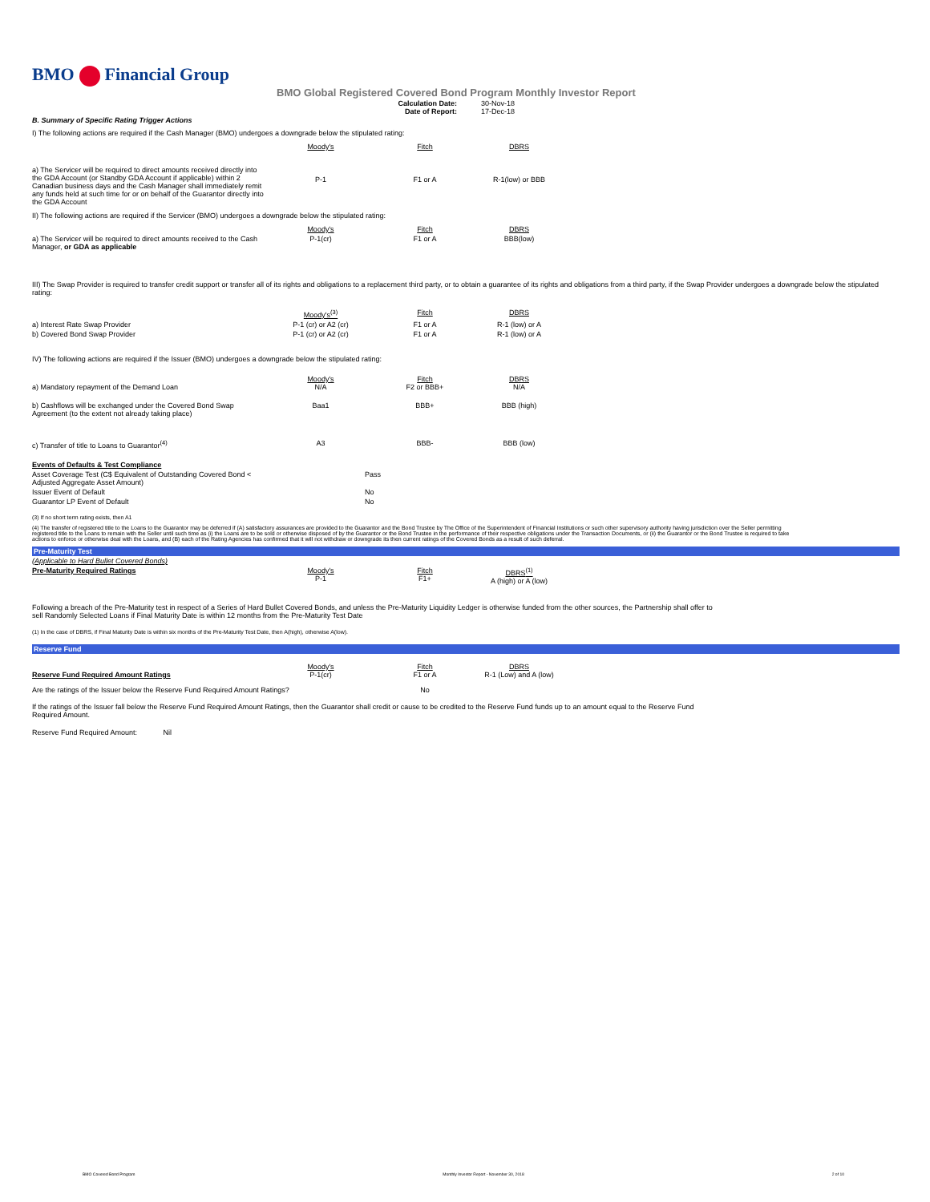BMO Financial Group
BMO Global Registered Covered Bond Program Monthly Investor Report
| Calculation Date: Date of Report: | 30-Nov-18 17-Dec-18 |
B. Summary of Specific Rating Trigger Actions
I) The following actions are required if the Cash Manager (BMO) undergoes a downgrade below the stipulated rating:
| | Moody's | Fitch | DBRS |
| a) The Servicer will be required to direct amounts received directly into the GDA Account (or Standby GDA Account if applicable) within 2 Canadian business days and the Cash Manager shall immediately remit any funds held at such time for or on behalf of the Guarantor directly into the GDA Account | P-1 | F1 or A | R-1(low) or BBB |
II) The following actions are required if the Servicer (BMO) undergoes a downgrade below the stipulated rating:
| | Moody's | Fitch | DBRS |
| a) The Servicer will be required to direct amounts received to the Cash Manager, or GDA as applicable | P-1(cr) | F1 or A | BBB(low) |
III) The Swap Provider is required to transfer credit support or transfer all of its rights and obligations to a replacement third party, or to obtain a guarantee of its rights and obligations from a third party, if the Swap Provider undergoes a downgrade below the stipulated rating:
| | Moody's<sup>(3)</sup> | Fitch | DBRS |
| a) Interest Rate Swap Provider | P-1 (cr) or A2 (cr) | F1 or A | R-1 (low) or A |
| b) Covered Bond Swap Provider | P-1 (cr) or A2 (cr) | F1 or A | R-1 (low) or A |
IV) The following actions are required if the Issuer (BMO) undergoes a downgrade below the stipulated rating:
| a) Mandatory repayment of the Demand Loan | Moody's N/A | Fitch F2 or BBB+ | DBRS N/A |
| b) Cashflows will be exchanged under the Covered Bond Swap Agreement (to the extent not already taking place) | Baa1 | BBB+ | BBB (high) |
| c) Transfer of title to Loans to Guarantor<sup>(4)</sup> | A3 | BBB- | BBB (low) |
| Events of Defaults & Test Compliance | |
| Asset Coverage Test (C$ Equivalent of Outstanding Covered Bond < Adjusted Aggregate Asset Amount) | Pass |
| Issuer Event of Default | No |
| Guarantor LP Event of Default | No |
(3) If no short term rating exists, then A1
(4) The transfer of registered title to the Loans to the Guarantor may be deferred if (A) satisfactory assurances are provided to the Guarantor and the Bond Trustee by The Office of the Superintendent of Financial Institutions or such other supervisory authority having jurisdiction over the Seller permitting registered title to the Loans to remain with the Seller until such time as (i) the Loans are to be sold or otherwise disposed of by the Guarantor or the Bond Trustee in the performance of their respective obligations under the Transaction Documents, or (ii) the Guarantor or the Bond Trustee is required to take actions to enforce or otherwise deal with the Loans, and (B) each of the Rating Agencies has confirmed that it will not withdraw or downgrade its then current ratings of the Covered Bonds as a result of such deferral.
Pre-Maturity Test
| (Applicable to Hard Bullet Covered Bonds) | | | |
| Pre-Maturity Required Ratings | Moody's P-1 | Fitch F1+ | DBRS<sup>(1)</sup> A (high) or A (low) |
Following a breach of the Pre-Maturity test in respect of a Series of Hard Bullet Covered Bonds, and unless the Pre-Maturity Liquidity Ledger is otherwise funded from the other sources, the Partnership shall offer to sell Randomly Selected Loans if Final Maturity Date is within 12 months from the Pre-Maturity Test Date
(1) In the case of DBRS, if Final Maturity Date is within six months of the Pre-Maturity Test Date, then A(high), otherwise A(low).
Reserve Fund
| Reserve Fund Required Amount Ratings | Moody's P-1(cr) | Fitch F1 or A | DBRS R-1 (Low) and A (low) |
| Are the ratings of the Issuer below the Reserve Fund Required Amount Ratings? | | No | |
If the ratings of the Issuer fall below the Reserve Fund Required Amount Ratings, then the Guarantor shall credit or cause to be credited to the Reserve Fund funds up to an amount equal to the Reserve Fund Required Amount.
Reserve Fund Required Amount: Nil
BMO Covered Bond Program Monthly Investor Report - November 30, 2018 2 of 10